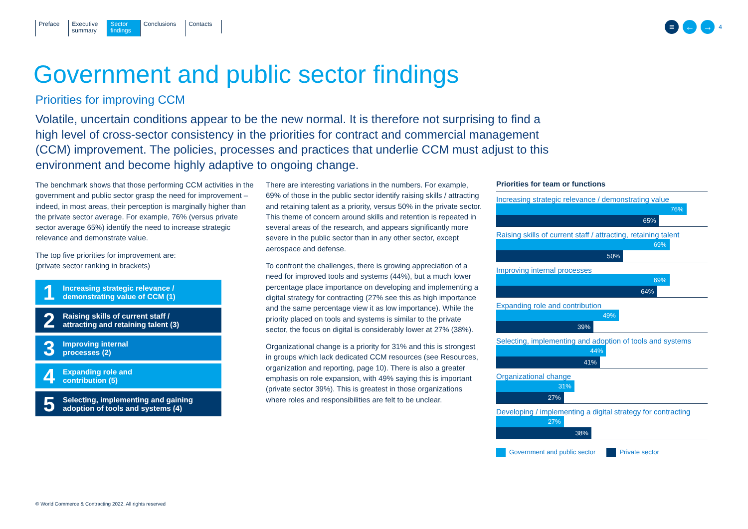Preface Executive
summary
Sector
findings
Conclusions Contacts
≡ ← → 4
Government and public sector findings
Priorities for improving CCM
Volatile, uncertain conditions appear to be the new normal. It is therefore not surprising to find a high level of cross-sector consistency in the priorities for contract and commercial management (CCM) improvement. The policies, processes and practices that underlie CCM must adjust to this environment and become highly adaptive to ongoing change.
The benchmark shows that those performing CCM activities in the government and public sector grasp the need for improvement – indeed, in most areas, their perception is marginally higher than the private sector average. For example, 76% (versus private sector average 65%) identify the need to increase strategic relevance and demonstrate value.
The top five priorities for improvement are:
(private sector ranking in brackets)
1 Increasing strategic relevance /
demonstrating value of CCM (1)
2 Raising skills of current staff /
attracting and retaining talent (3)
3 Improving internal
processes (2)
4 Expanding role and
contribution (5)
5 Selecting, implementing and gaining
adoption of tools and systems (4)
There are interesting variations in the numbers. For example, 69% of those in the public sector identify raising skills / attracting and retaining talent as a priority, versus 50% in the private sector. This theme of concern around skills and retention is repeated in several areas of the research, and appears significantly more severe in the public sector than in any other sector, except aerospace and defense.
To confront the challenges, there is growing appreciation of a need for improved tools and systems (44%), but a much lower percentage place importance on developing and implementing a digital strategy for contracting (27% see this as high importance and the same percentage view it as low importance). While the priority placed on tools and systems is similar to the private sector, the focus on digital is considerably lower at 27% (38%).
Organizational change is a priority for 31% and this is strongest in groups which lack dedicated CCM resources (see Resources, organization and reporting, page 10). There is also a greater emphasis on role expansion, with 49% saying this is important (private sector 39%). This is greatest in those organizations where roles and responsibilities are felt to be unclear.
Priorities for team or functions
Increasing strategic relevance / demonstrating value
76%
65%
Raising skills of current staff / attracting, retaining talent
69%
50%
Improving internal processes
69%
64%
Expanding role and contribution
49%
39%
Selecting, implementing and adoption of tools and systems
44%
41%
Organizational change
31%
27%
Developing / implementing a digital strategy for contracting
27%
38%
Government and public sector Private sector
© World Commerce & Contracting 2022. All rights reserved